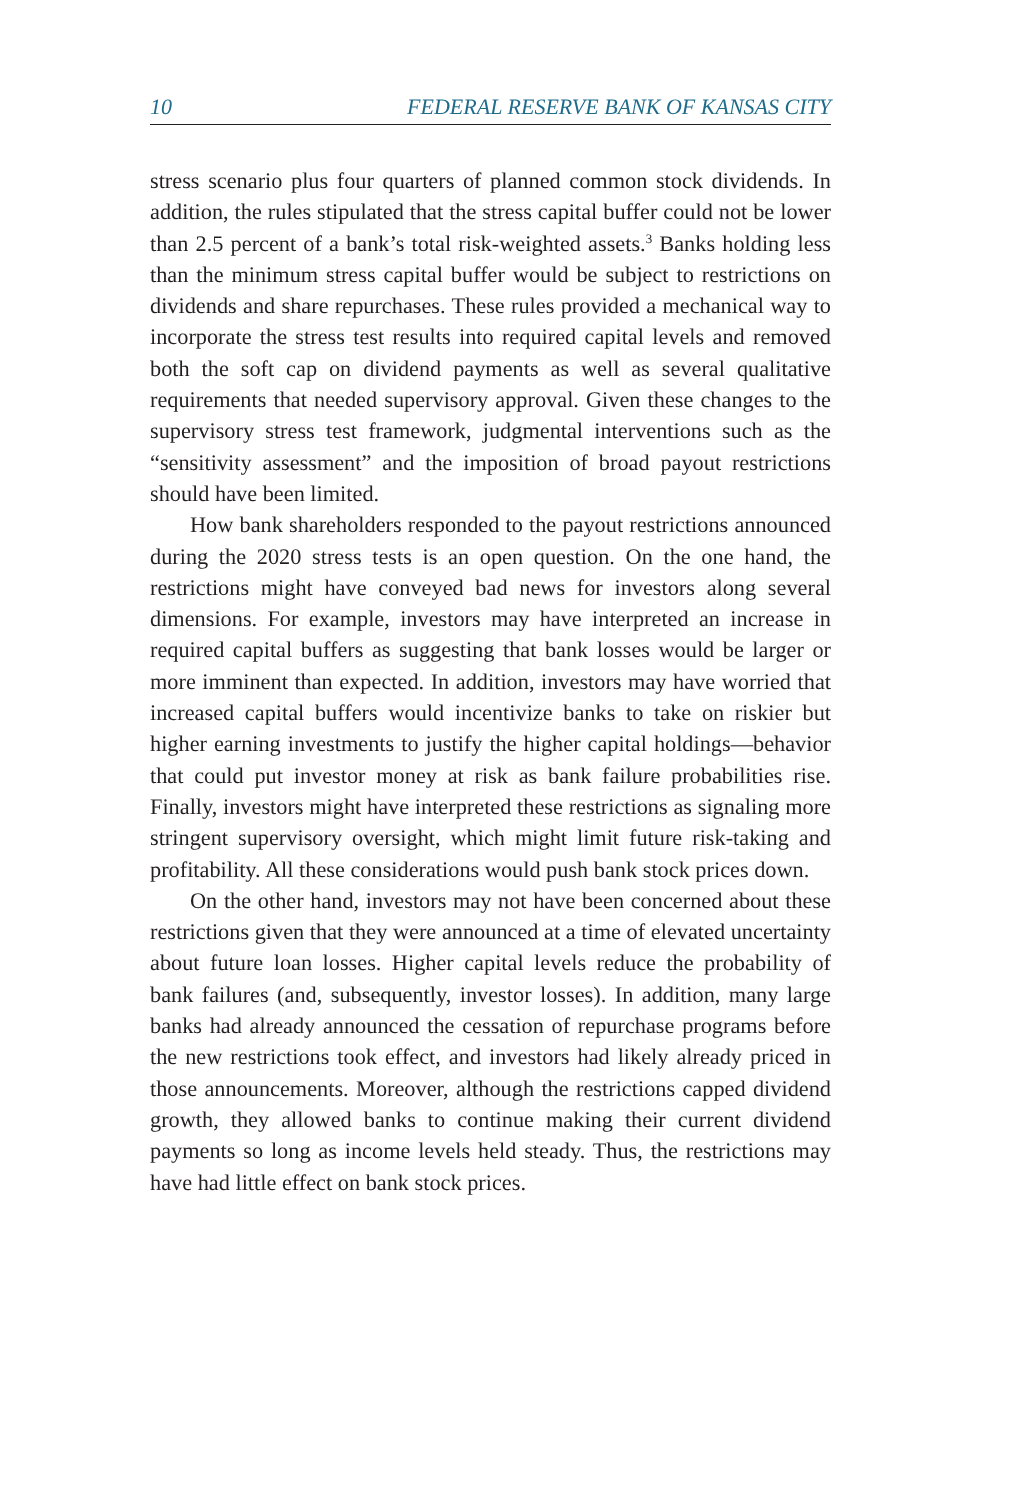10 FEDERAL RESERVE BANK OF KANSAS CITY
stress scenario plus four quarters of planned common stock dividends. In addition, the rules stipulated that the stress capital buffer could not be lower than 2.5 percent of a bank’s total risk-weighted assets.<sup>3</sup> Banks holding less than the minimum stress capital buffer would be subject to restrictions on dividends and share repurchases. These rules provided a mechanical way to incorporate the stress test results into required capital levels and removed both the soft cap on dividend payments as well as several qualitative requirements that needed supervisory approval. Given these changes to the supervisory stress test framework, judgmental interventions such as the “sensitivity assessment” and the imposition of broad payout restrictions should have been limited.
How bank shareholders responded to the payout restrictions announced during the 2020 stress tests is an open question. On the one hand, the restrictions might have conveyed bad news for investors along several dimensions. For example, investors may have interpreted an increase in required capital buffers as suggesting that bank losses would be larger or more imminent than expected. In addition, investors may have worried that increased capital buffers would incentivize banks to take on riskier but higher earning investments to justify the higher capital holdings—behavior that could put investor money at risk as bank failure probabilities rise. Finally, investors might have interpreted these restrictions as signaling more stringent supervisory oversight, which might limit future risk-taking and profitability. All these considerations would push bank stock prices down.
On the other hand, investors may not have been concerned about these restrictions given that they were announced at a time of elevated uncertainty about future loan losses. Higher capital levels reduce the probability of bank failures (and, subsequently, investor losses). In addition, many large banks had already announced the cessation of repurchase programs before the new restrictions took effect, and investors had likely already priced in those announcements. Moreover, although the restrictions capped dividend growth, they allowed banks to continue making their current dividend payments so long as income levels held steady. Thus, the restrictions may have had little effect on bank stock prices.